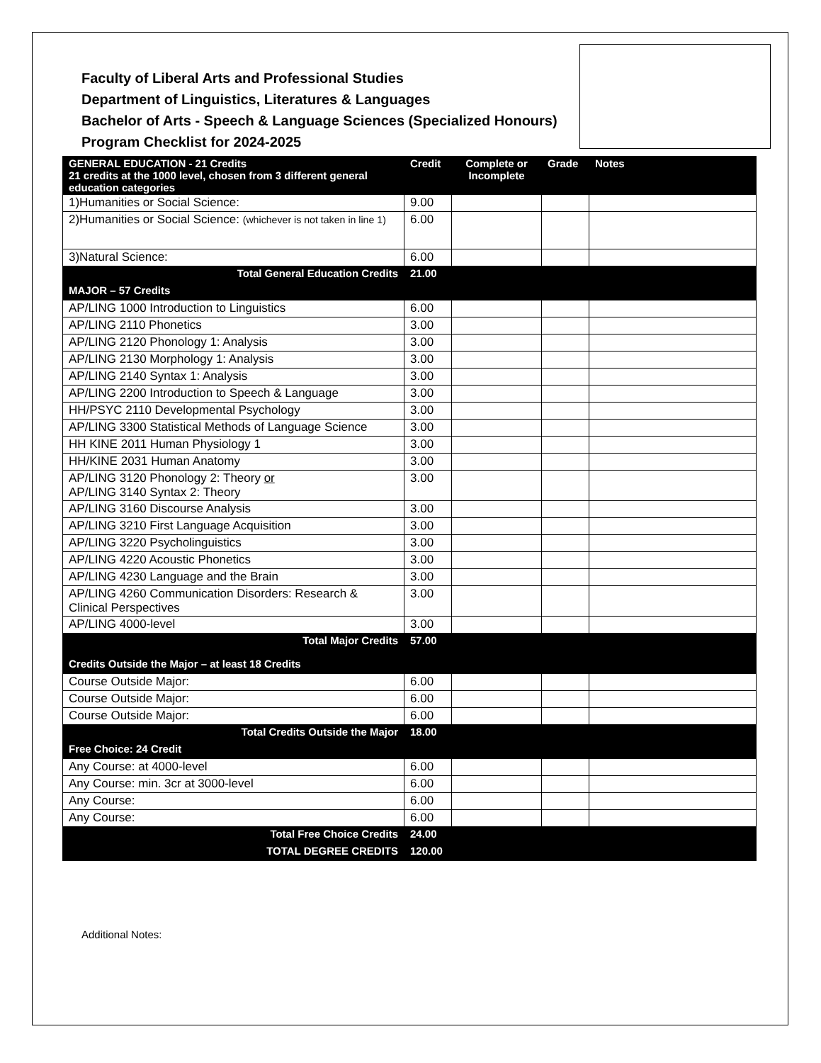Faculty of Liberal Arts and Professional Studies
Department of Linguistics, Literatures & Languages
Bachelor of Arts - Speech & Language Sciences (Specialized Honours)
Program Checklist for 2024-2025
| GENERAL EDUCATION - 21 Credits 21 credits at the 1000 level, chosen from 3 different general education categories | Credit | Complete or Incomplete | Grade | Notes |
| --- | --- | --- | --- | --- |
| 1)Humanities or Social Science: | 9.00 | | | |
| 2)Humanities or Social Science: (whichever is not taken in line 1) | 6.00 | | | |
| 3)Natural Science: | 6.00 | | | |
| Total General Education Credits | 21.00 | | | |
| MAJOR – 57 Credits | | | | |
| AP/LING 1000 Introduction to Linguistics | 6.00 | | | |
| AP/LING 2110 Phonetics | 3.00 | | | |
| AP/LING 2120 Phonology 1: Analysis | 3.00 | | | |
| AP/LING 2130 Morphology 1: Analysis | 3.00 | | | |
| AP/LING 2140 Syntax 1: Analysis | 3.00 | | | |
| AP/LING 2200 Introduction to Speech & Language | 3.00 | | | |
| HH/PSYC 2110 Developmental Psychology | 3.00 | | | |
| AP/LING 3300 Statistical Methods of Language Science | 3.00 | | | |
| HH KINE 2011 Human Physiology 1 | 3.00 | | | |
| HH/KINE 2031 Human Anatomy | 3.00 | | | |
| AP/LING 3120 Phonology 2: Theory or AP/LING 3140 Syntax 2: Theory | 3.00 | | | |
| AP/LING 3160 Discourse Analysis | 3.00 | | | |
| AP/LING 3210 First Language Acquisition | 3.00 | | | |
| AP/LING 3220 Psycholinguistics | 3.00 | | | |
| AP/LING 4220 Acoustic Phonetics | 3.00 | | | |
| AP/LING 4230 Language and the Brain | 3.00 | | | |
| AP/LING 4260 Communication Disorders: Research & Clinical Perspectives | 3.00 | | | |
| AP/LING 4000-level | 3.00 | | | |
| Total Major Credits | 57.00 | | | |
| Credits Outside the Major – at least 18 Credits | | | | |
| Course Outside Major: | 6.00 | | | |
| Course Outside Major: | 6.00 | | | |
| Course Outside Major: | 6.00 | | | |
| Total Credits Outside the Major | 18.00 | | | |
| Free Choice: 24 Credit | | | | |
| Any Course: at 4000-level | 6.00 | | | |
| Any Course: min. 3cr at 3000-level | 6.00 | | | |
| Any Course: | 6.00 | | | |
| Any Course: | 6.00 | | | |
| Total Free Choice Credits | 24.00 | | | |
| TOTAL DEGREE CREDITS | 120.00 | | | |
Additional Notes: